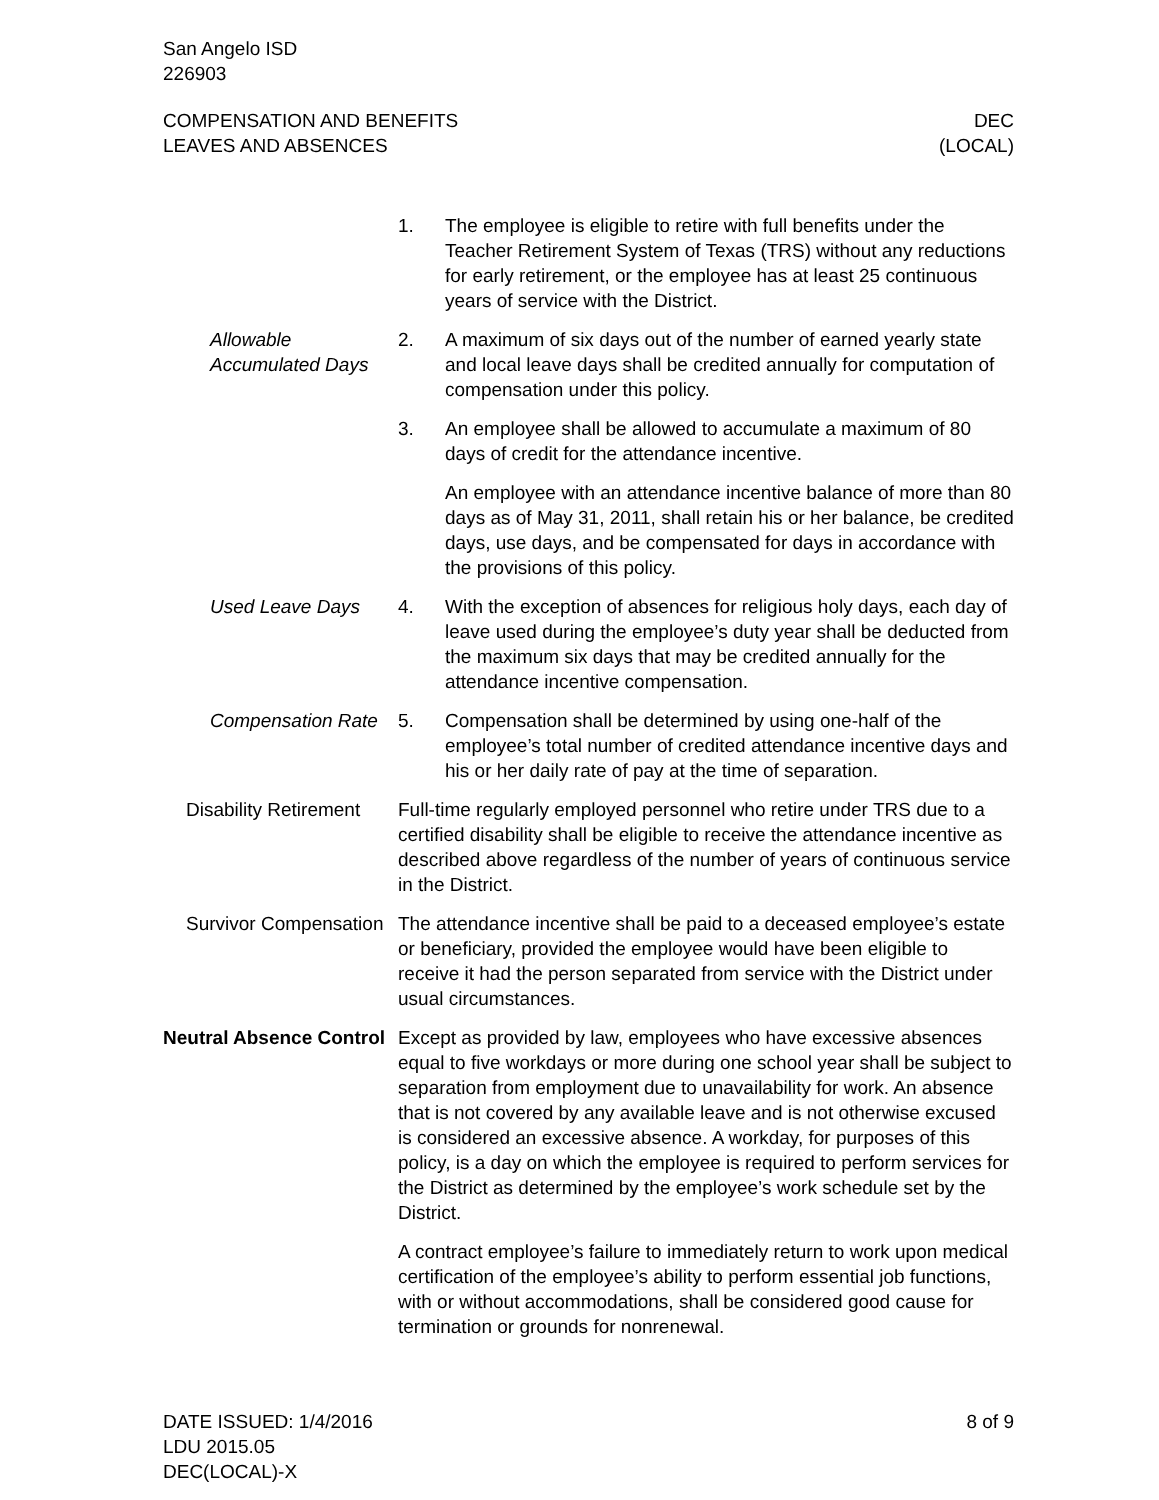San Angelo ISD
226903
COMPENSATION AND BENEFITS
LEAVES AND ABSENCES
DEC
(LOCAL)
1. The employee is eligible to retire with full benefits under the Teacher Retirement System of Texas (TRS) without any reductions for early retirement, or the employee has at least 25 continuous years of service with the District.
Allowable Accumulated Days
2. A maximum of six days out of the number of earned yearly state and local leave days shall be credited annually for computation of compensation under this policy.
3. An employee shall be allowed to accumulate a maximum of 80 days of credit for the attendance incentive.
An employee with an attendance incentive balance of more than 80 days as of May 31, 2011, shall retain his or her balance, be credited days, use days, and be compensated for days in accordance with the provisions of this policy.
Used Leave Days 4. With the exception of absences for religious holy days, each day of leave used during the employee’s duty year shall be deducted from the maximum six days that may be credited annually for the attendance incentive compensation.
Compensation Rate
5. Compensation shall be determined by using one-half of the employee’s total number of credited attendance incentive days and his or her daily rate of pay at the time of separation.
Disability Retirement
Full-time regularly employed personnel who retire under TRS due to a certified disability shall be eligible to receive the attendance incentive as described above regardless of the number of years of continuous service in the District.
Survivor Compensation
The attendance incentive shall be paid to a deceased employee’s estate or beneficiary, provided the employee would have been eligible to receive it had the person separated from service with the District under usual circumstances.
Neutral Absence Control
Except as provided by law, employees who have excessive absences equal to five workdays or more during one school year shall be subject to separation from employment due to unavailability for work. An absence that is not covered by any available leave and is not otherwise excused is considered an excessive absence. A workday, for purposes of this policy, is a day on which the employee is required to perform services for the District as determined by the employee’s work schedule set by the District.
A contract employee’s failure to immediately return to work upon medical certification of the employee’s ability to perform essential job functions, with or without accommodations, shall be considered good cause for termination or grounds for nonrenewal.
DATE ISSUED: 1/4/2016
LDU 2015.05
DEC(LOCAL)-X
8 of 9